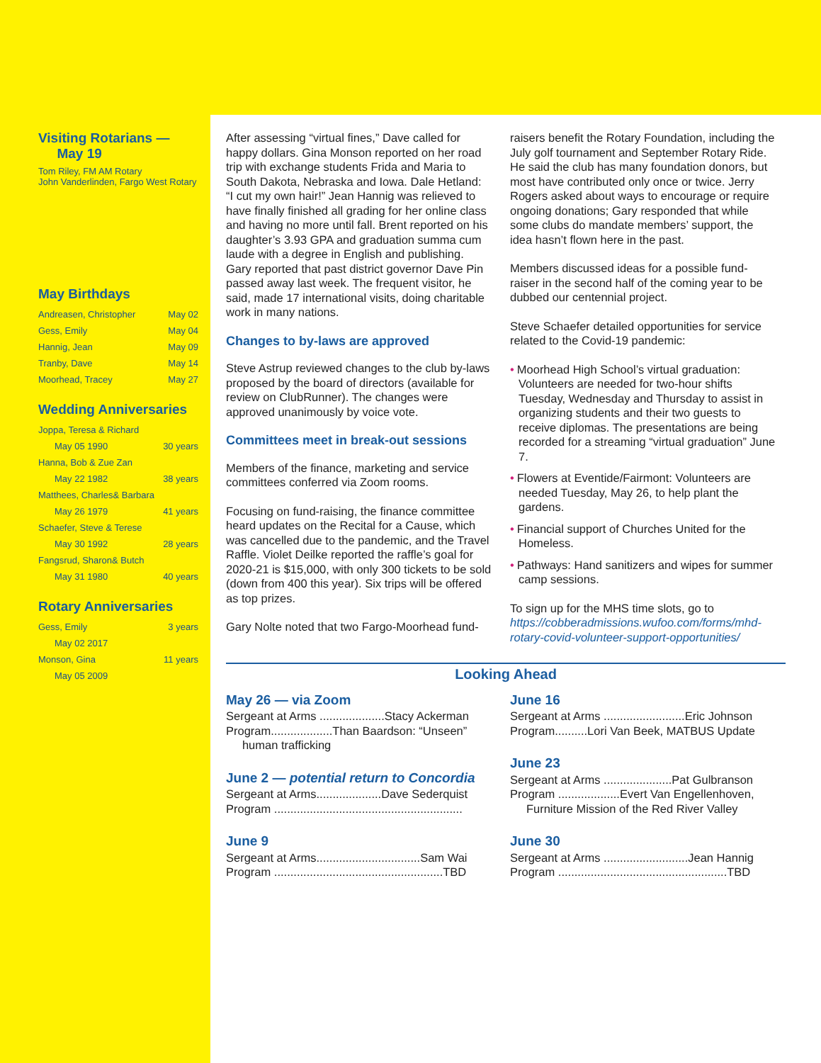Visiting Rotarians —
May 19
Tom Riley, FM AM Rotary
John Vanderlinden, Fargo West Rotary
May Birthdays
| Andreasen, Christopher | May 02 |
| Gess, Emily | May 04 |
| Hannig, Jean | May 09 |
| Tranby, Dave | May 14 |
| Moorhead, Tracey | May 27 |
Wedding Anniversaries
| Joppa, Teresa & Richard | |
| May 05 1990 | 30 years |
| Hanna, Bob & Zue Zan | |
| May 22 1982 | 38 years |
| Matthees, Charles& Barbara | |
| May 26 1979 | 41 years |
| Schaefer, Steve & Terese | |
| May 30 1992 | 28 years |
| Fangsrud, Sharon& Butch | |
| May 31 1980 | 40 years |
Rotary Anniversaries
| Gess, Emily | 3 years |
| May 02 2017 | |
| Monson, Gina | 11 years |
| May 05 2009 | |
After assessing “virtual fines,” Dave called for happy dollars. Gina Monson reported on her road trip with exchange students Frida and Maria to South Dakota, Nebraska and Iowa. Dale Hetland: “I cut my own hair!” Jean Hannig was relieved to have finally finished all grading for her online class and having no more until fall. Brent reported on his daughter’s 3.93 GPA and graduation summa cum laude with a degree in English and publishing. Gary reported that past district governor Dave Pin passed away last week. The frequent visitor, he said, made 17 international visits, doing charitable work in many nations.
Changes to by-laws are approved
Steve Astrup reviewed changes to the club by-laws proposed by the board of directors (available for review on ClubRunner). The changes were approved unanimously by voice vote.
Committees meet in break-out sessions
Members of the finance, marketing and service committees conferred via Zoom rooms.
Focusing on fund-raising, the finance committee heard updates on the Recital for a Cause, which was cancelled due to the pandemic, and the Travel Raffle. Violet Deilke reported the raffle’s goal for 2020-21 is $15,000, with only 300 tickets to be sold (down from 400 this year). Six trips will be offered as top prizes.
Gary Nolte noted that two Fargo-Moorhead fund-
raisers benefit the Rotary Foundation, including the July golf tournament and September Rotary Ride. He said the club has many foundation donors, but most have contributed only once or twice. Jerry Rogers asked about ways to encourage or require ongoing donations; Gary responded that while some clubs do mandate members’ support, the idea hasn’t flown here in the past.
Members discussed ideas for a possible fund-raiser in the second half of the coming year to be dubbed our centennial project.
Steve Schaefer detailed opportunities for service related to the Covid-19 pandemic:
• Moorhead High School’s virtual graduation: Volunteers are needed for two-hour shifts Tuesday, Wednesday and Thursday to assist in organizing students and their two guests to receive diplomas. The presentations are being recorded for a streaming “virtual graduation” June 7.
• Flowers at Eventide/Fairmont: Volunteers are needed Tuesday, May 26, to help plant the gardens.
• Financial support of Churches United for the Homeless.
• Pathways: Hand sanitizers and wipes for summer camp sessions.
To sign up for the MHS time slots, go to https://cobberadmissions.wufoo.com/forms/mhd-rotary-covid-volunteer-support-opportunities/
Looking Ahead
May 26 — via Zoom
Sergeant at Arms ....................Stacy Ackerman
Program...................Than Baardson: “Unseen”
human trafficking
June 2 — potential return to Concordia
Sergeant at Arms....................Dave Sederquist
Program ..........................................................
June 9
Sergeant at Arms................................Sam Wai
Program ....................................................TBD
June 16
Sergeant at Arms .........................Eric Johnson
Program..........Lori Van Beek, MATBUS Update
June 23
Sergeant at Arms .....................Pat Gulbranson
Program ...................Evert Van Engellenhoven,
Furniture Mission of the Red River Valley
June 30
Sergeant at Arms ..........................Jean Hannig
Program ....................................................TBD